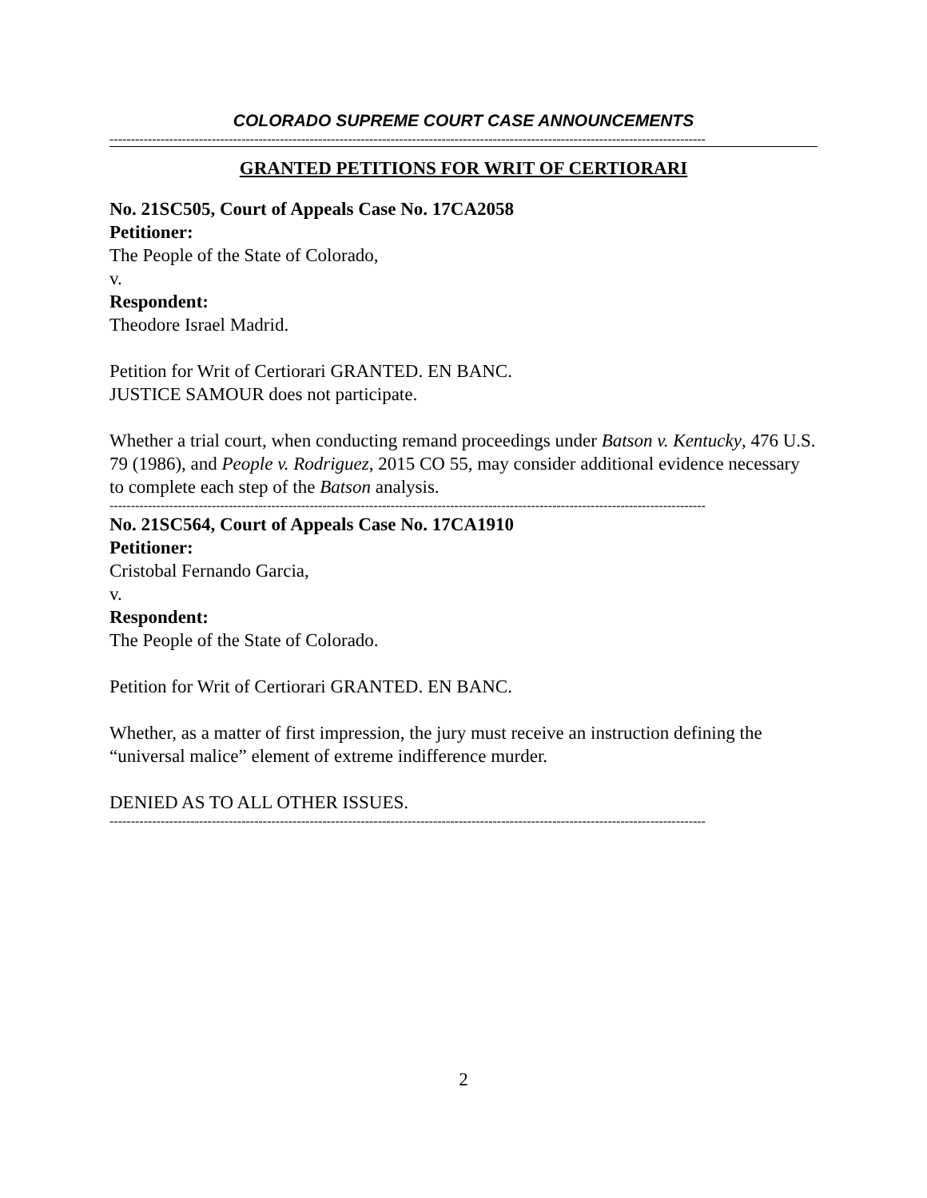COLORADO SUPREME COURT CASE ANNOUNCEMENTS
--------------------------------------------------------------------------------------------------------------------------------------------
GRANTED PETITIONS FOR WRIT OF CERTIORARI
No. 21SC505, Court of Appeals Case No. 17CA2058
Petitioner:
The People of the State of Colorado,
v.
Respondent:
Theodore Israel Madrid.
Petition for Writ of Certiorari GRANTED. EN BANC.
JUSTICE SAMOUR does not participate.
Whether a trial court, when conducting remand proceedings under Batson v. Kentucky, 476 U.S. 79 (1986), and People v. Rodriguez, 2015 CO 55, may consider additional evidence necessary to complete each step of the Batson analysis.
--------------------------------------------------------------------------------------------------------------------------------------------
No. 21SC564, Court of Appeals Case No. 17CA1910
Petitioner:
Cristobal Fernando Garcia,
v.
Respondent:
The People of the State of Colorado.
Petition for Writ of Certiorari GRANTED. EN BANC.
Whether, as a matter of first impression, the jury must receive an instruction defining the “universal malice” element of extreme indifference murder.
DENIED AS TO ALL OTHER ISSUES.
--------------------------------------------------------------------------------------------------------------------------------------------
2